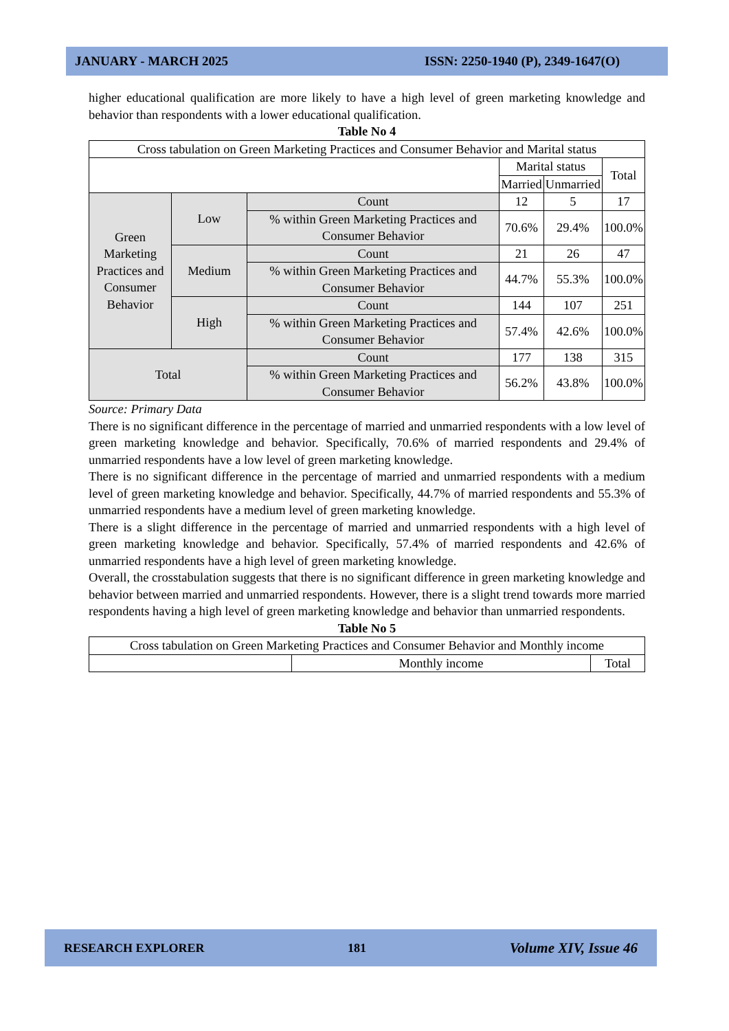JANUARY - MARCH 2025 ISSN: 2250-1940 (P), 2349-1647(O)
higher educational qualification are more likely to have a high level of green marketing knowledge and behavior than respondents with a lower educational qualification.
Table No 4
| Cross tabulation on Green Marketing Practices and Consumer Behavior and Marital status | | | | | |
| | | | Marital status | | Total |
| | | | Married | Unmarried | |
| Green Marketing Practices and Consumer Behavior | Low | Count | 12 | 5 | 17 |
| | | % within Green Marketing Practices and Consumer Behavior | 70.6% | 29.4% | 100.0% |
| | Medium | Count | 21 | 26 | 47 |
| | | % within Green Marketing Practices and Consumer Behavior | 44.7% | 55.3% | 100.0% |
| | High | Count | 144 | 107 | 251 |
| | | % within Green Marketing Practices and Consumer Behavior | 57.4% | 42.6% | 100.0% |
| Total | | Count | 177 | 138 | 315 |
| | | % within Green Marketing Practices and Consumer Behavior | 56.2% | 43.8% | 100.0% |
Source: Primary Data
There is no significant difference in the percentage of married and unmarried respondents with a low level of green marketing knowledge and behavior. Specifically, 70.6% of married respondents and 29.4% of unmarried respondents have a low level of green marketing knowledge.
There is no significant difference in the percentage of married and unmarried respondents with a medium level of green marketing knowledge and behavior. Specifically, 44.7% of married respondents and 55.3% of unmarried respondents have a medium level of green marketing knowledge.
There is a slight difference in the percentage of married and unmarried respondents with a high level of green marketing knowledge and behavior. Specifically, 57.4% of married respondents and 42.6% of unmarried respondents have a high level of green marketing knowledge.
Overall, the crosstabulation suggests that there is no significant difference in green marketing knowledge and behavior between married and unmarried respondents. However, there is a slight trend towards more married respondents having a high level of green marketing knowledge and behavior than unmarried respondents.
Table No 5
| Cross tabulation on Green Marketing Practices and Consumer Behavior and Monthly income | | |
| | Monthly income | Total |
RESEARCH EXPLORER 181 Volume XIV, Issue 46